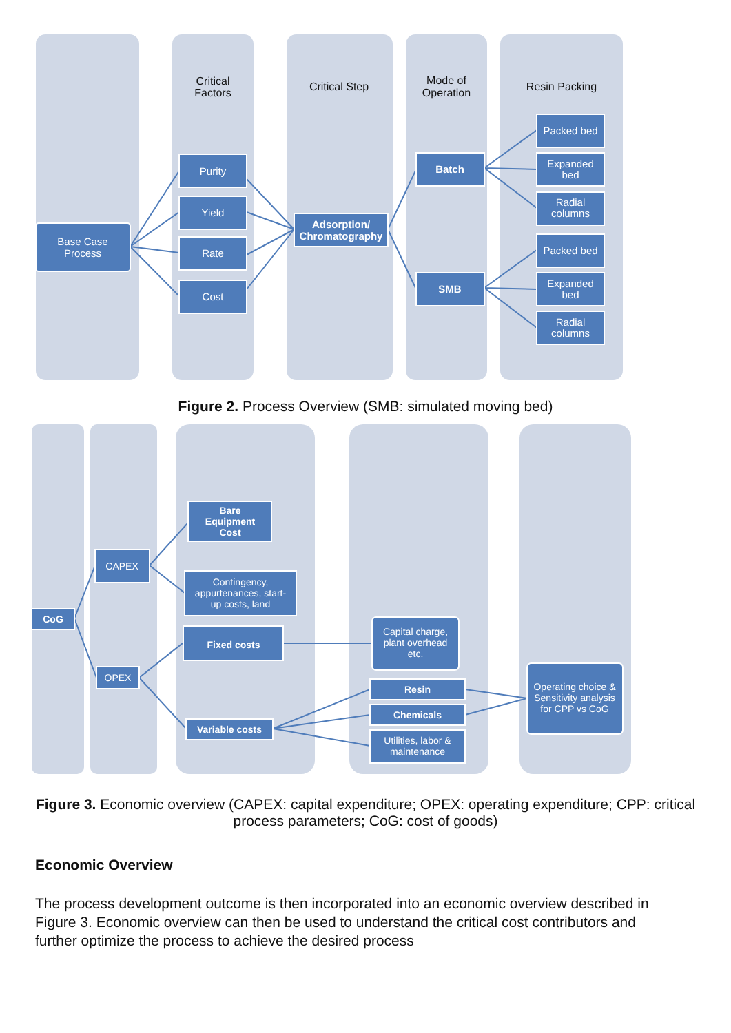Critical
Factors
Critical Step
Mode of
Operation
Resin Packing
Base Case
Process
Purity
Yield
Rate
Cost
Adsorption/
Chromatography
Batch
SMB
Packed bed
Expanded
bed
Radial
columns
Packed bed
Expanded
bed
Radial
columns
Figure 2. Process Overview (SMB: simulated moving bed)
CoG
CAPEX
OPEX
Bare
Equipment
Cost
Contingency,
appurtenances, start-
up costs, land
Fixed costs
Variable costs
Capital charge,
plant overhead
etc.
Resin
Chemicals
Utilities, labor &
maintenance
Operating choice &
Sensitivity analysis
for CPP vs CoG
Figure 3. Economic overview (CAPEX: capital expenditure; OPEX: operating expenditure; CPP: critical process parameters; CoG: cost of goods)
Economic Overview
The process development outcome is then incorporated into an economic overview described in Figure 3. Economic overview can then be used to understand the critical cost contributors and further optimize the process to achieve the desired process